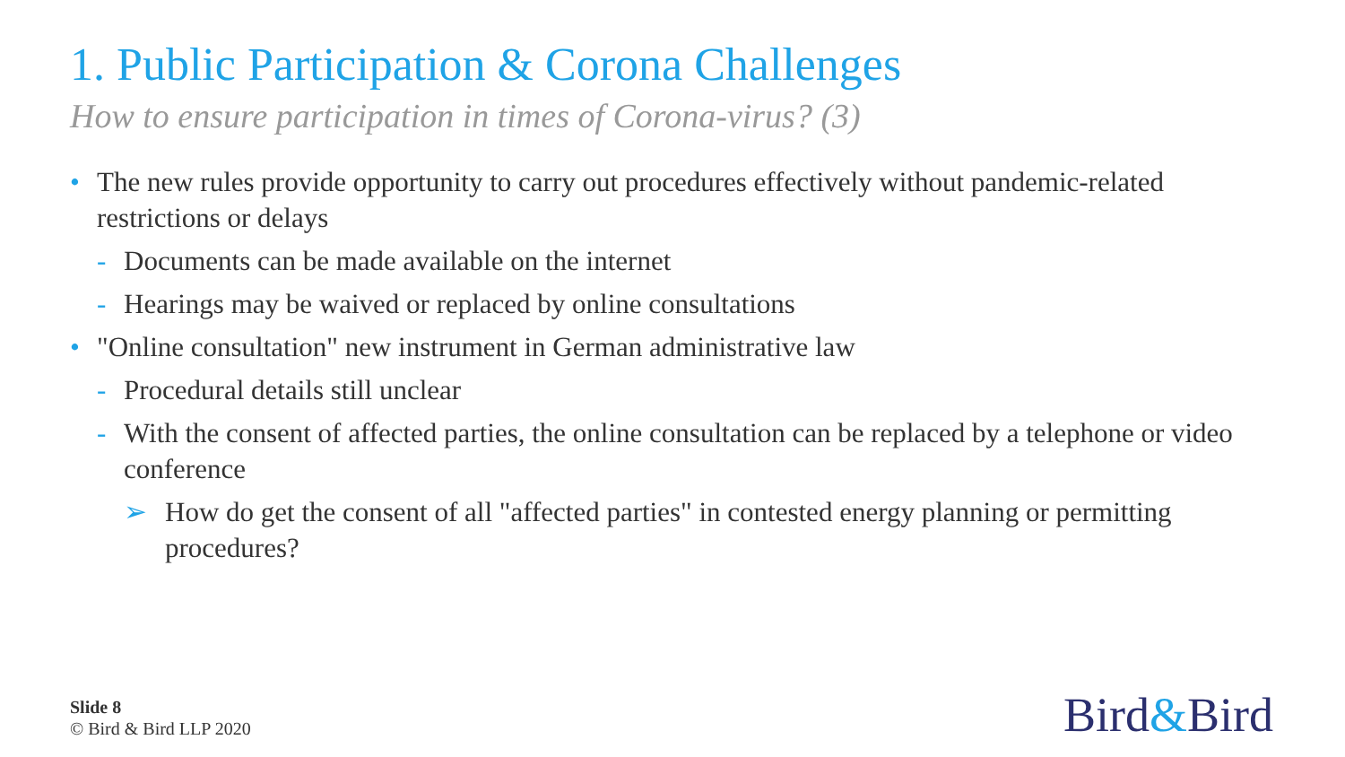1. Public Participation & Corona Challenges
How to ensure participation in times of Corona-virus? (3)
• The new rules provide opportunity to carry out procedures effectively without pandemic-related restrictions or delays
- Documents can be made available on the internet
- Hearings may be waived or replaced by online consultations
• "Online consultation" new instrument in German administrative law
- Procedural details still unclear
- With the consent of affected parties, the online consultation can be replaced by a telephone or video conference
➢ How do get the consent of all "affected parties" in contested energy planning or permitting procedures?
Slide 8
© Bird & Bird LLP 2020
Bird&Bird